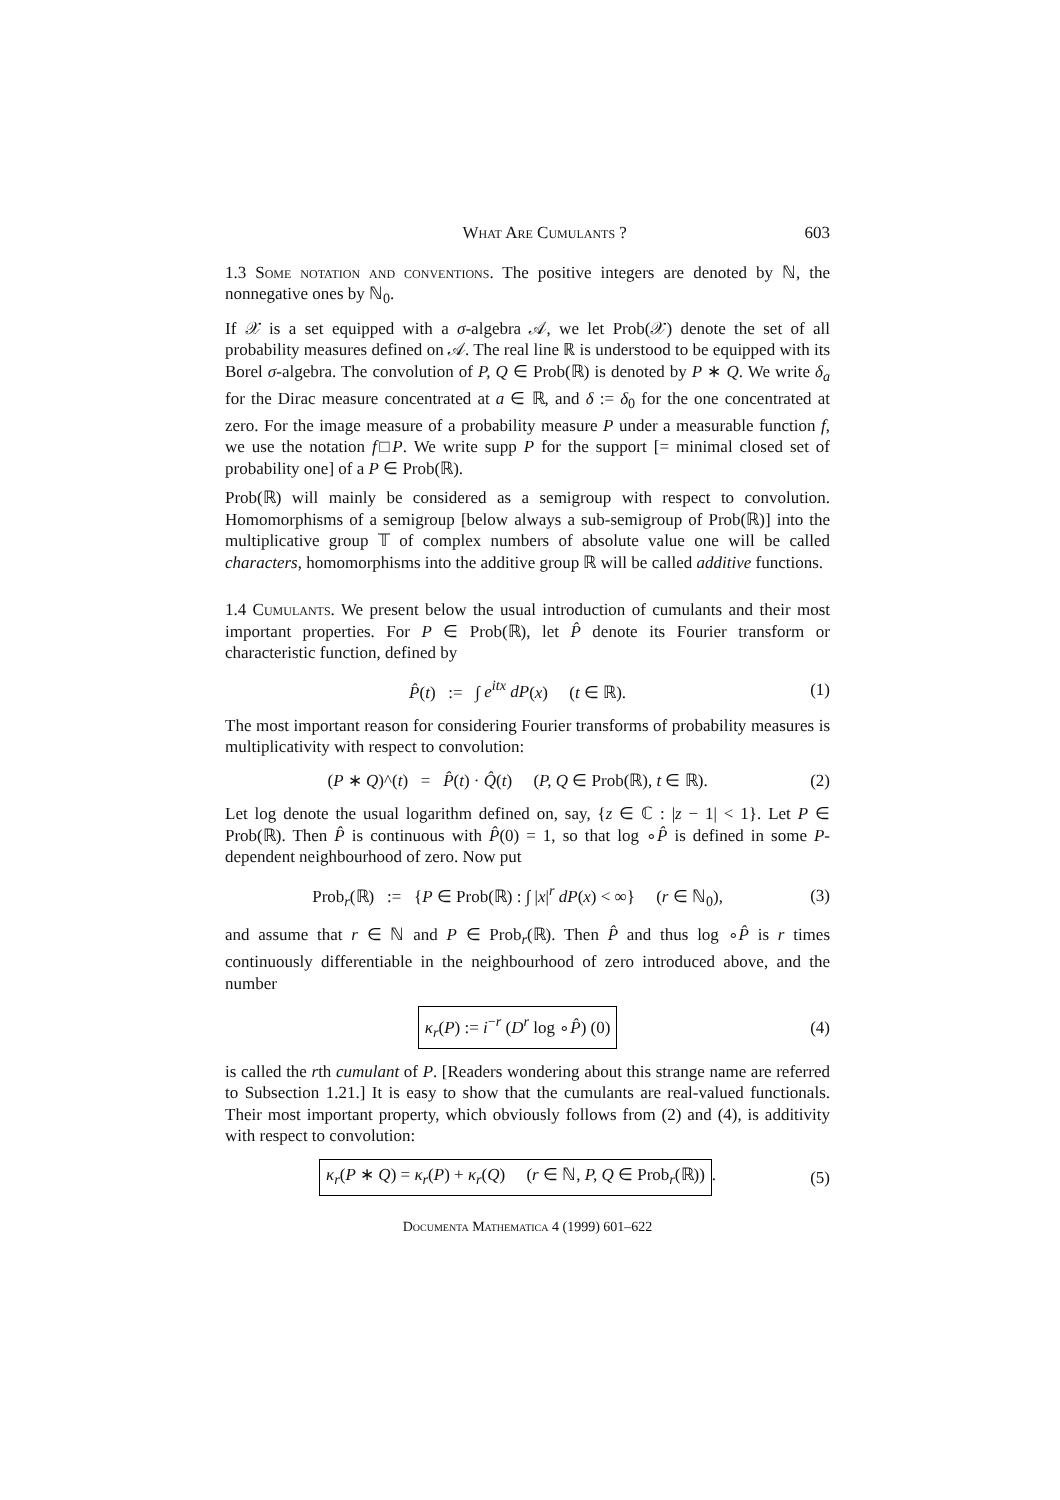What Are Cumulants ? 603
1.3 Some notation and conventions. The positive integers are denoted by ℕ, the nonnegative ones by ℕ<sub>0</sub>.
If 𝒳 is a set equipped with a σ-algebra 𝒜, we let Prob(𝒳) denote the set of all probability measures defined on 𝒜. The real line ℝ is understood to be equipped with its Borel σ-algebra. The convolution of P, Q ∈ Prob(ℝ) is denoted by P ∗ Q. We write δ<sub>a</sub> for the Dirac measure concentrated at a ∈ ℝ, and δ := δ<sub>0</sub> for the one concentrated at zero. For the image measure of a probability measure P under a measurable function f, we use the notation f□P. We write supp P for the support [= minimal closed set of probability one] of a P ∈ Prob(ℝ).
Prob(ℝ) will mainly be considered as a semigroup with respect to convolution. Homomorphisms of a semigroup [below always a sub-semigroup of Prob(ℝ)] into the multiplicative group 𝕋 of complex numbers of absolute value one will be called characters, homomorphisms into the additive group ℝ will be called additive functions.
1.4 Cumulants. We present below the usual introduction of cumulants and their most important properties. For P ∈ Prob(ℝ), let P̂ denote its Fourier transform or characteristic function, defined by
P̂(t) := ∫ e<sup>itx</sup> dP(x) (t ∈ ℝ). (1)
The most important reason for considering Fourier transforms of probability measures is multiplicativity with respect to convolution:
(P ∗ Q)^(t) = P̂(t) · Q̂(t) (P, Q ∈ Prob(ℝ), t ∈ ℝ). (2)
Let log denote the usual logarithm defined on, say, {z ∈ ℂ : |z − 1| < 1}. Let P ∈ Prob(ℝ). Then P̂ is continuous with P̂(0) = 1, so that log ∘P̂ is defined in some P-dependent neighbourhood of zero. Now put
Prob<sub>r</sub>(ℝ) := {P ∈ Prob(ℝ) : ∫ |x|<sup>r</sup> dP(x) < ∞} (r ∈ ℕ<sub>0</sub>), (3)
and assume that r ∈ ℕ and P ∈ Prob<sub>r</sub>(ℝ). Then P̂ and thus log ∘P̂ is r times continuously differentiable in the neighbourhood of zero introduced above, and the number
κ<sub>r</sub>(P) := i<sup>−r</sup> (D<sup>r</sup> log ∘P̂) (0) (4)
is called the rth cumulant of P. [Readers wondering about this strange name are referred to Subsection 1.21.] It is easy to show that the cumulants are real-valued functionals. Their most important property, which obviously follows from (2) and (4), is additivity with respect to convolution:
κ<sub>r</sub>(P ∗ Q) = κ<sub>r</sub>(P) + κ<sub>r</sub>(Q) (r ∈ ℕ, P, Q ∈ Prob<sub>r</sub>(ℝ)). (5)
Documenta Mathematica 4 (1999) 601–622